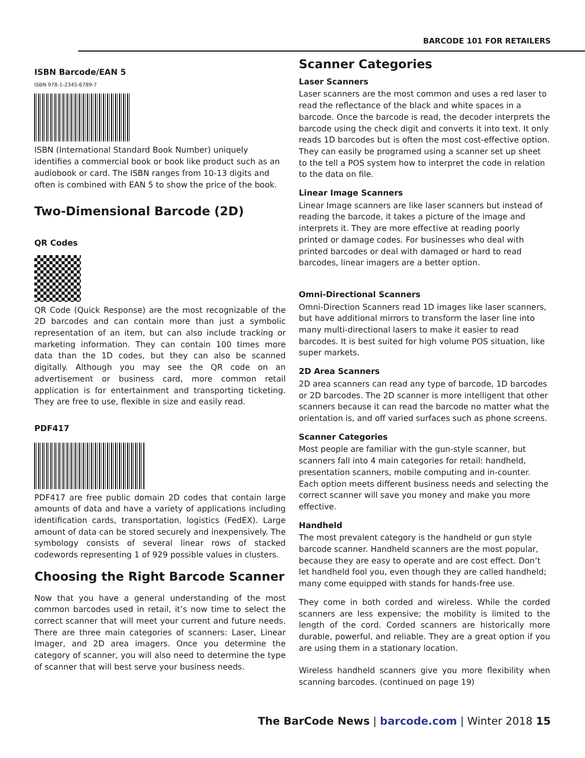BARCODE 101 FOR RETAILERS
ISBN Barcode/EAN 5
ISBN 978-1-2345-6789-7
ISBN (International Standard Book Number) uniquely identifies a commercial book or book like product such as an audiobook or card. The ISBN ranges from 10-13 digits and often is combined with EAN 5 to show the price of the book.
Two-Dimensional Barcode (2D)
QR Codes
QR Code (Quick Response) are the most recognizable of the 2D barcodes and can contain more than just a symbolic representation of an item, but can also include tracking or marketing information. They can contain 100 times more data than the 1D codes, but they can also be scanned digitally. Although you may see the QR code on an advertisement or business card, more common retail application is for entertainment and transporting ticketing. They are free to use, flexible in size and easily read.
PDF417
PDF417 are free public domain 2D codes that contain large amounts of data and have a variety of applications including identification cards, transportation, logistics (FedEX). Large amount of data can be stored securely and inexpensively. The symbology consists of several linear rows of stacked codewords representing 1 of 929 possible values in clusters.
Choosing the Right Barcode Scanner
Now that you have a general understanding of the most common barcodes used in retail, it’s now time to select the correct scanner that will meet your current and future needs. There are three main categories of scanners: Laser, Linear Imager, and 2D area imagers. Once you determine the category of scanner, you will also need to determine the type of scanner that will best serve your business needs.
Scanner Categories
Laser Scanners
Laser scanners are the most common and uses a red laser to read the reflectance of the black and white spaces in a barcode. Once the barcode is read, the decoder interprets the barcode using the check digit and converts it into text. It only reads 1D barcodes but is often the most cost-effective option. They can easily be programed using a scanner set up sheet to the tell a POS system how to interpret the code in relation to the data on file.
Linear Image Scanners
Linear Image scanners are like laser scanners but instead of reading the barcode, it takes a picture of the image and interprets it. They are more effective at reading poorly printed or damage codes. For businesses who deal with printed barcodes or deal with damaged or hard to read barcodes, linear imagers are a better option.
Omni-Directional Scanners
Omni-Direction Scanners read 1D images like laser scanners, but have additional mirrors to transform the laser line into many multi-directional lasers to make it easier to read barcodes. It is best suited for high volume POS situation, like super markets.
2D Area Scanners
2D area scanners can read any type of barcode, 1D barcodes or 2D barcodes. The 2D scanner is more intelligent that other scanners because it can read the barcode no matter what the orientation is, and off varied surfaces such as phone screens.
Scanner Categories
Most people are familiar with the gun-style scanner, but scanners fall into 4 main categories for retail: handheld, presentation scanners, mobile computing and in-counter. Each option meets different business needs and selecting the correct scanner will save you money and make you more effective.
Handheld
The most prevalent category is the handheld or gun style barcode scanner. Handheld scanners are the most popular, because they are easy to operate and are cost effect. Don’t let handheld fool you, even though they are called handheld; many come equipped with stands for hands-free use.
They come in both corded and wireless. While the corded scanners are less expensive; the mobility is limited to the length of the cord. Corded scanners are historically more durable, powerful, and reliable. They are a great option if you are using them in a stationary location.
Wireless handheld scanners give you more flexibility when scanning barcodes. (continued on page 19)
The BarCode News | barcode.com | Winter 2018 15